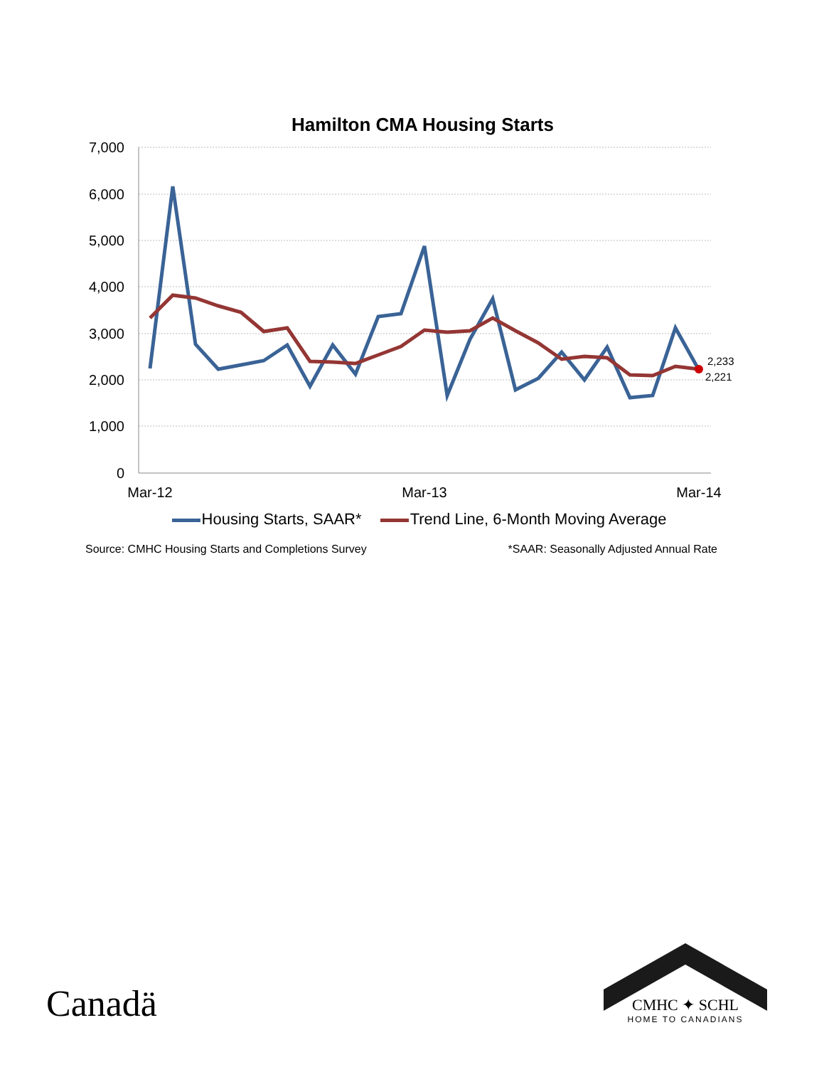Hamilton CMA Housing Starts
7,000
6,000
5,000
4,000
3,000
2,000
1,000
0
Mar-12
Mar-13
Mar-14
2,233
2,221
Housing Starts, SAAR* Trend Line, 6-Month Moving Average
Source: CMHC Housing Starts and Completions Survey
*SAAR: Seasonally Adjusted Annual Rate
Canadä
CMHC ✦ SCHL
HOME TO CANADIANS